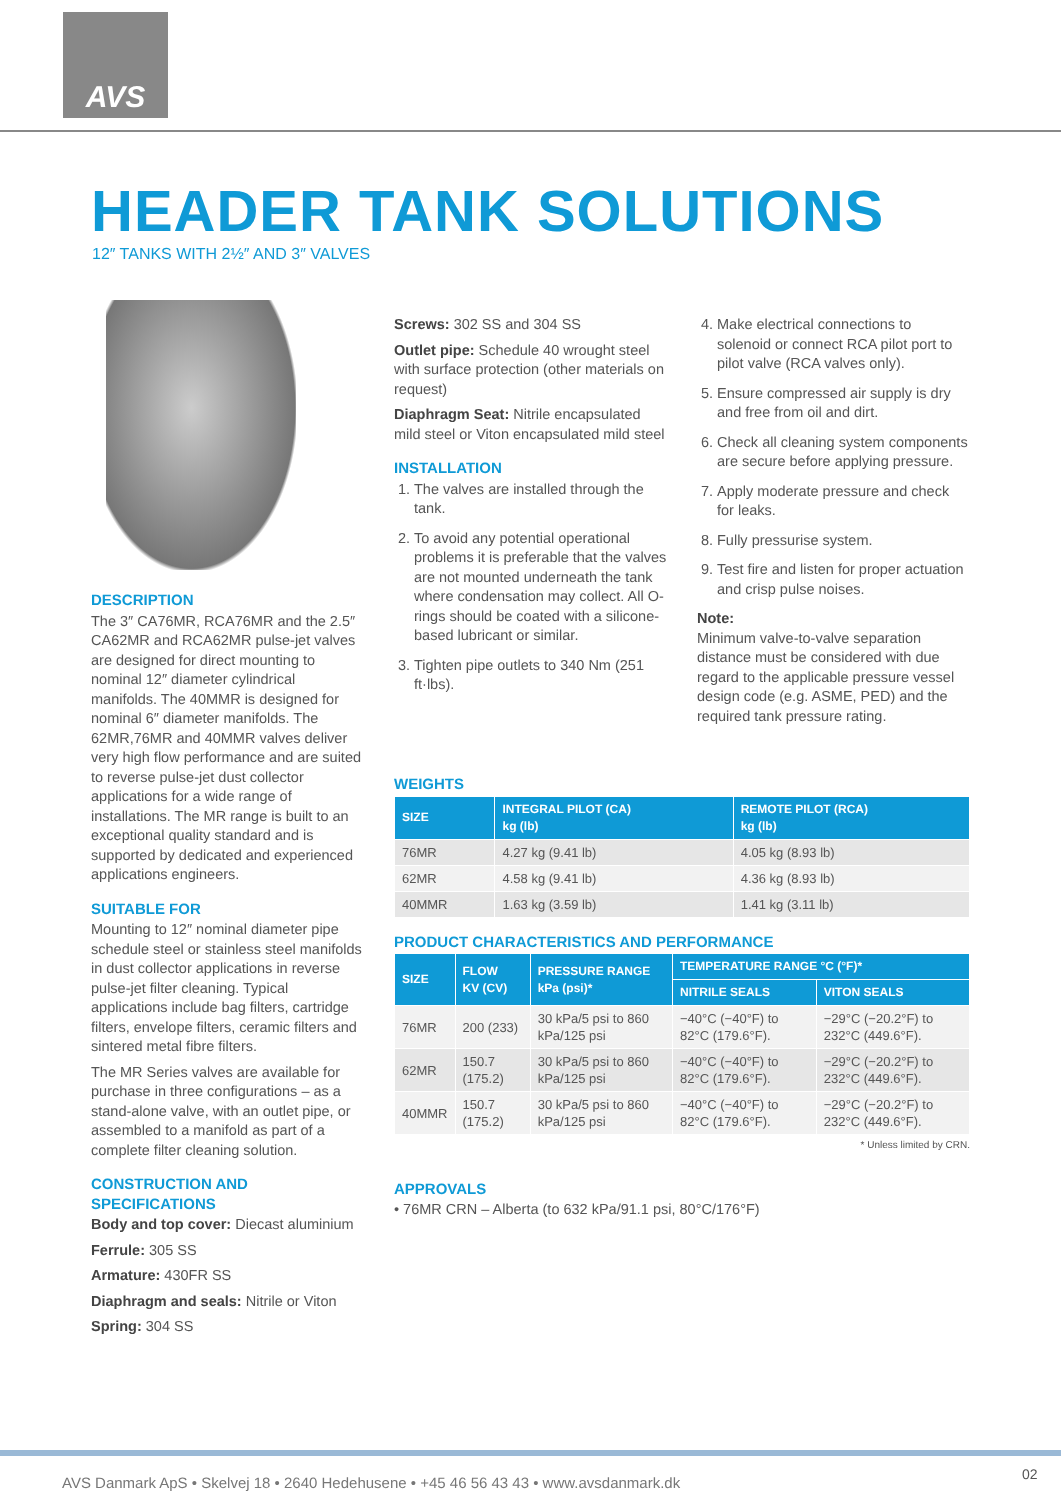AVS
HEADER TANK SOLUTIONS
12″ TANKS WITH 2½″ AND 3″ VALVES
DESCRIPTION
The 3″ CA76MR, RCA76MR and the 2.5″ CA62MR and RCA62MR pulse-jet valves are designed for direct mounting to nominal 12″ diameter cylindrical manifolds. The 40MMR is designed for nominal 6″ diameter manifolds. The 62MR,76MR and 40MMR valves deliver very high flow performance and are suited to reverse pulse-jet dust collector applications for a wide range of installations. The MR range is built to an exceptional quality standard and is supported by dedicated and experienced applications engineers.
SUITABLE FOR
Mounting to 12″ nominal diameter pipe schedule steel or stainless steel manifolds in dust collector applications in reverse pulse-jet filter cleaning. Typical applications include bag filters, cartridge filters, envelope filters, ceramic filters and sintered metal fibre filters.
The MR Series valves are available for purchase in three configurations – as a stand-alone valve, with an outlet pipe, or assembled to a manifold as part of a complete filter cleaning solution.
CONSTRUCTION AND SPECIFICATIONS
Body and top cover: Diecast aluminium
Ferrule: 305 SS
Armature: 430FR SS
Diaphragm and seals: Nitrile or Viton
Spring: 304 SS
Screws: 302 SS and 304 SS
Outlet pipe: Schedule 40 wrought steel with surface protection (other materials on request)
Diaphragm Seat: Nitrile encapsulated mild steel or Viton encapsulated mild steel
INSTALLATION
1. The valves are installed through the tank.
2. To avoid any potential operational problems it is preferable that the valves are not mounted underneath the tank where condensation may collect. All O-rings should be coated with a silicone-based lubricant or similar.
3. Tighten pipe outlets to 340 Nm (251 ft·lbs).
4. Make electrical connections to solenoid or connect RCA pilot port to pilot valve (RCA valves only).
5. Ensure compressed air supply is dry and free from oil and dirt.
6. Check all cleaning system components are secure before applying pressure.
7. Apply moderate pressure and check for leaks.
8. Fully pressurise system.
9. Test fire and listen for proper actuation and crisp pulse noises.
Note:
Minimum valve-to-valve separation distance must be considered with due regard to the applicable pressure vessel design code (e.g. ASME, PED) and the required tank pressure rating.
WEIGHTS
| SIZE | INTEGRAL PILOT (CA) kg (lb) | REMOTE PILOT (RCA) kg (lb) |
| --- | --- | --- |
| 76MR | 4.27 kg (9.41 lb) | 4.05 kg (8.93 lb) |
| 62MR | 4.58 kg (9.41 lb) | 4.36 kg (8.93 lb) |
| 40MMR | 1.63 kg (3.59 lb) | 1.41 kg (3.11 lb) |
PRODUCT CHARACTERISTICS AND PERFORMANCE
| SIZE | FLOW KV (CV) | PRESSURE RANGE kPa (psi)* | TEMPERATURE RANGE °C (°F)* | |
| --- | --- | --- | --- | --- |
| | | | NITRILE SEALS | VITON SEALS |
| 76MR | 200 (233) | 30 kPa/5 psi to 860 kPa/125 psi | −40°C (−40°F) to 82°C (179.6°F). | −29°C (−20.2°F) to 232°C (449.6°F). |
| 62MR | 150.7 (175.2) | 30 kPa/5 psi to 860 kPa/125 psi | −40°C (−40°F) to 82°C (179.6°F). | −29°C (−20.2°F) to 232°C (449.6°F). |
| 40MMR | 150.7 (175.2) | 30 kPa/5 psi to 860 kPa/125 psi | −40°C (−40°F) to 82°C (179.6°F). | −29°C (−20.2°F) to 232°C (449.6°F). |
* Unless limited by CRN.
APPROVALS
• 76MR CRN – Alberta (to 632 kPa/91.1 psi, 80°C/176°F)
AVS Danmark ApS • Skelvej 18 • 2640 Hedehusene • +45 46 56 43 43 • www.avsdanmark.dk
02